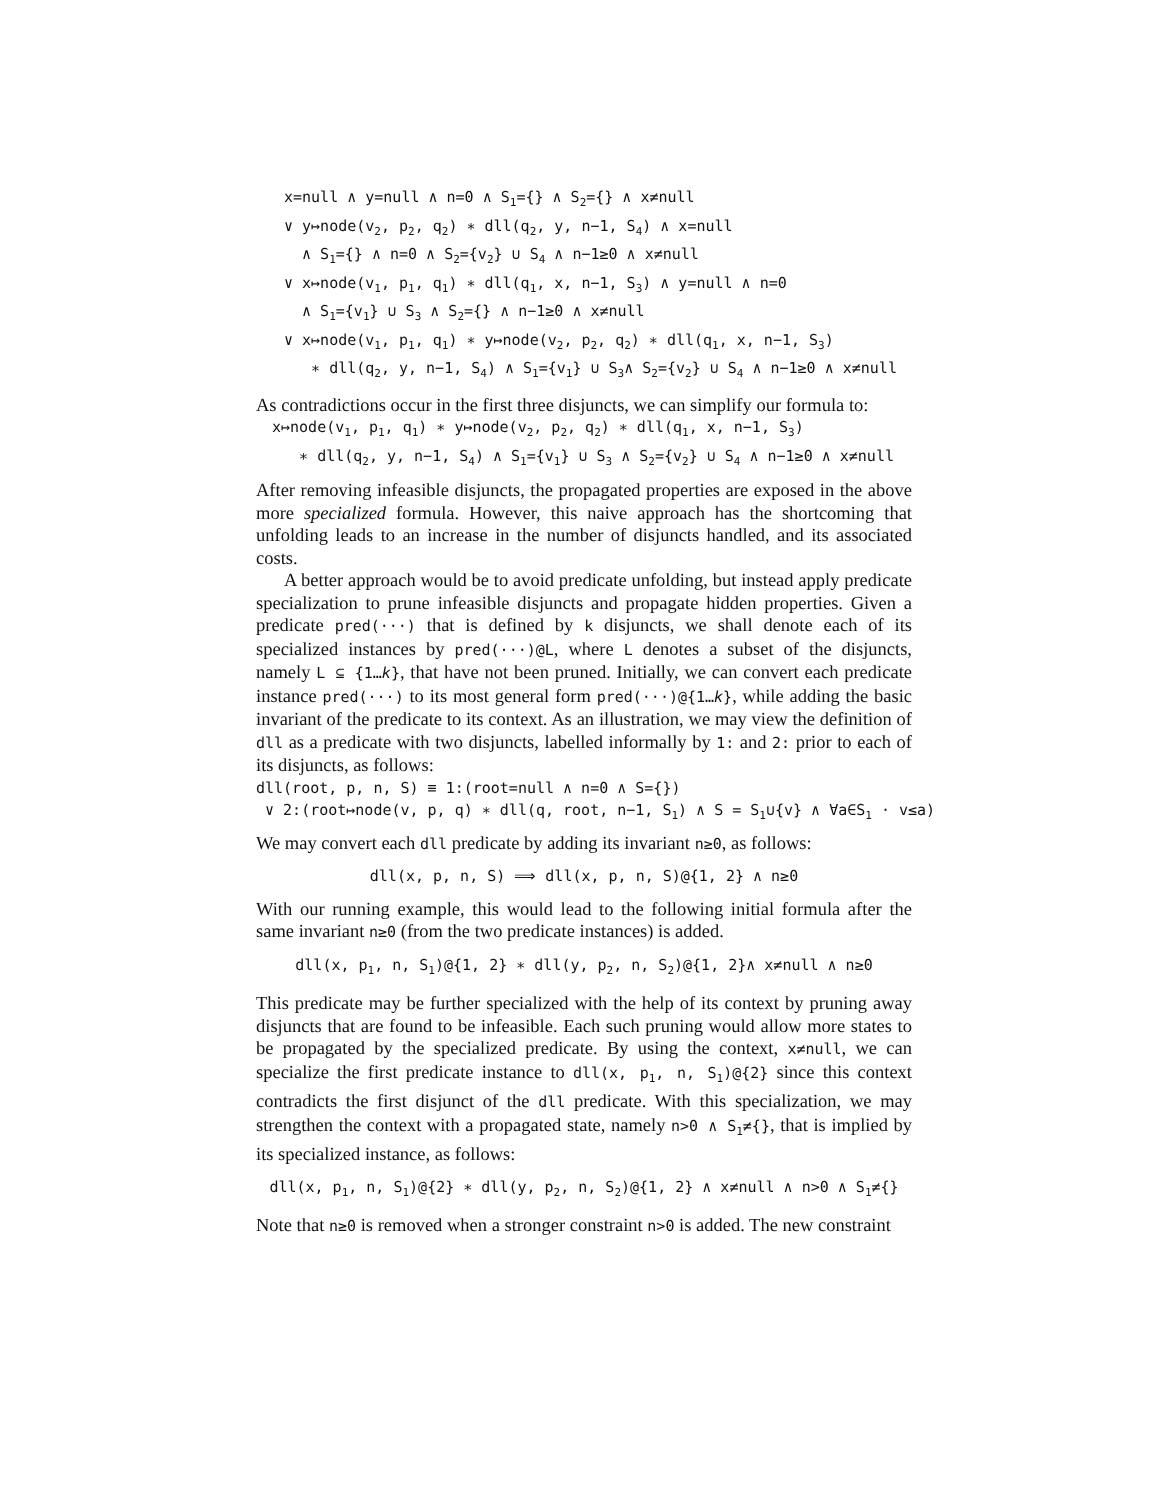x=null ∧ y=null ∧ n=0 ∧ S<sub>1</sub>={} ∧ S<sub>2</sub>={} ∧ x≠null
∨ y↦node(v<sub>2</sub>, p<sub>2</sub>, q<sub>2</sub>) ∗ dll(q<sub>2</sub>, y, n−1, S<sub>4</sub>) ∧ x=null
∧ S<sub>1</sub>={} ∧ n=0 ∧ S<sub>2</sub>={v<sub>2</sub>} ∪ S<sub>4</sub> ∧ n−1≥0 ∧ x≠null
∨ x↦node(v<sub>1</sub>, p<sub>1</sub>, q<sub>1</sub>) ∗ dll(q<sub>1</sub>, x, n−1, S<sub>3</sub>) ∧ y=null ∧ n=0
∧ S<sub>1</sub>={v<sub>1</sub>} ∪ S<sub>3</sub> ∧ S<sub>2</sub>={} ∧ n−1≥0 ∧ x≠null
∨ x↦node(v<sub>1</sub>, p<sub>1</sub>, q<sub>1</sub>) ∗ y↦node(v<sub>2</sub>, p<sub>2</sub>, q<sub>2</sub>) ∗ dll(q<sub>1</sub>, x, n−1, S<sub>3</sub>)
∗ dll(q<sub>2</sub>, y, n−1, S<sub>4</sub>) ∧ S<sub>1</sub>={v<sub>1</sub>} ∪ S<sub>3</sub>∧ S<sub>2</sub>={v<sub>2</sub>} ∪ S<sub>4</sub> ∧ n−1≥0 ∧ x≠null
As contradictions occur in the first three disjuncts, we can simplify our formula to:
x↦node(v<sub>1</sub>, p<sub>1</sub>, q<sub>1</sub>) ∗ y↦node(v<sub>2</sub>, p<sub>2</sub>, q<sub>2</sub>) ∗ dll(q<sub>1</sub>, x, n−1, S<sub>3</sub>)
∗ dll(q<sub>2</sub>, y, n−1, S<sub>4</sub>) ∧ S<sub>1</sub>={v<sub>1</sub>} ∪ S<sub>3</sub> ∧ S<sub>2</sub>={v<sub>2</sub>} ∪ S<sub>4</sub> ∧ n−1≥0 ∧ x≠null
After removing infeasible disjuncts, the propagated properties are exposed in the above more specialized formula. However, this naive approach has the shortcoming that unfolding leads to an increase in the number of disjuncts handled, and its associated costs.
A better approach would be to avoid predicate unfolding, but instead apply predicate specialization to prune infeasible disjuncts and propagate hidden properties. Given a predicate pred(···) that is defined by k disjuncts, we shall denote each of its specialized instances by pred(···)@L, where L denotes a subset of the disjuncts, namely L ⊆ {1…k}, that have not been pruned. Initially, we can convert each predicate instance pred(···) to its most general form pred(···)@{1…k}, while adding the basic invariant of the predicate to its context. As an illustration, we may view the definition of dll as a predicate with two disjuncts, labelled informally by 1: and 2: prior to each of its disjuncts, as follows:
dll(root, p, n, S) ≡ 1:(root=null ∧ n=0 ∧ S={})
∨ 2:(root↦node(v, p, q) ∗ dll(q, root, n−1, S<sub>1</sub>) ∧ S = S<sub>1</sub>∪{v} ∧ ∀a∈S<sub>1</sub> · v≤a)
We may convert each dll predicate by adding its invariant n≥0, as follows:
dll(x, p, n, S) ⟹ dll(x, p, n, S)@{1, 2} ∧ n≥0
With our running example, this would lead to the following initial formula after the same invariant n≥0 (from the two predicate instances) is added.
dll(x, p<sub>1</sub>, n, S<sub>1</sub>)@{1, 2} ∗ dll(y, p<sub>2</sub>, n, S<sub>2</sub>)@{1, 2}∧ x≠null ∧ n≥0
This predicate may be further specialized with the help of its context by pruning away disjuncts that are found to be infeasible. Each such pruning would allow more states to be propagated by the specialized predicate. By using the context, x≠null, we can specialize the first predicate instance to dll(x, p<sub>1</sub>, n, S<sub>1</sub>)@{2} since this context contradicts the first disjunct of the dll predicate. With this specialization, we may strengthen the context with a propagated state, namely n>0 ∧ S<sub>1</sub>≠{}, that is implied by its specialized instance, as follows:
dll(x, p<sub>1</sub>, n, S<sub>1</sub>)@{2} ∗ dll(y, p<sub>2</sub>, n, S<sub>2</sub>)@{1, 2} ∧ x≠null ∧ n>0 ∧ S<sub>1</sub>≠{}
Note that n≥0 is removed when a stronger constraint n>0 is added. The new constraint